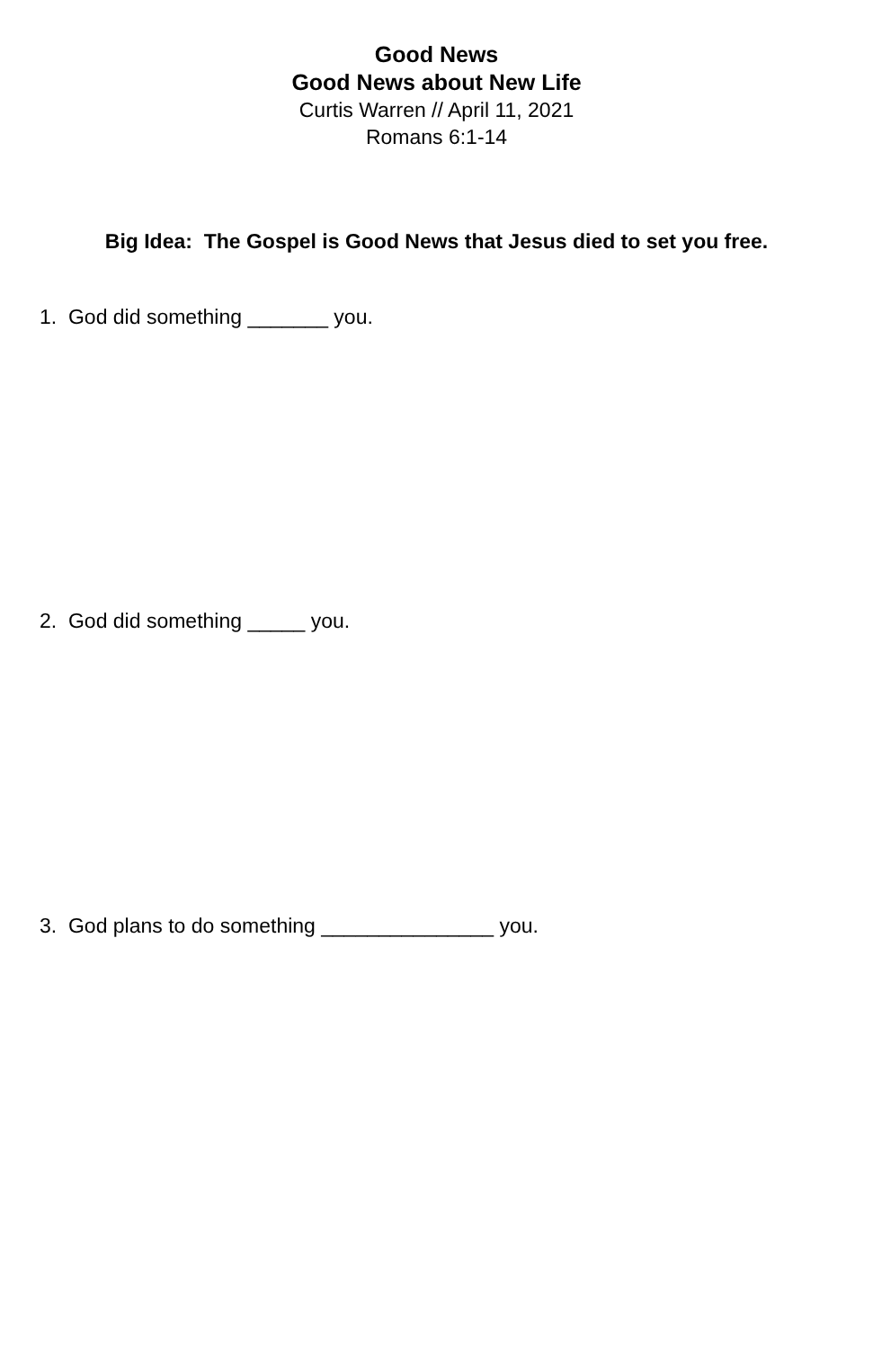Good News
Good News about New Life
Curtis Warren // April 11, 2021
Romans 6:1-14
Big Idea: The Gospel is Good News that Jesus died to set you free.
1. God did something _______ you.
2. God did something _____ you.
3. God plans to do something _______________ you.